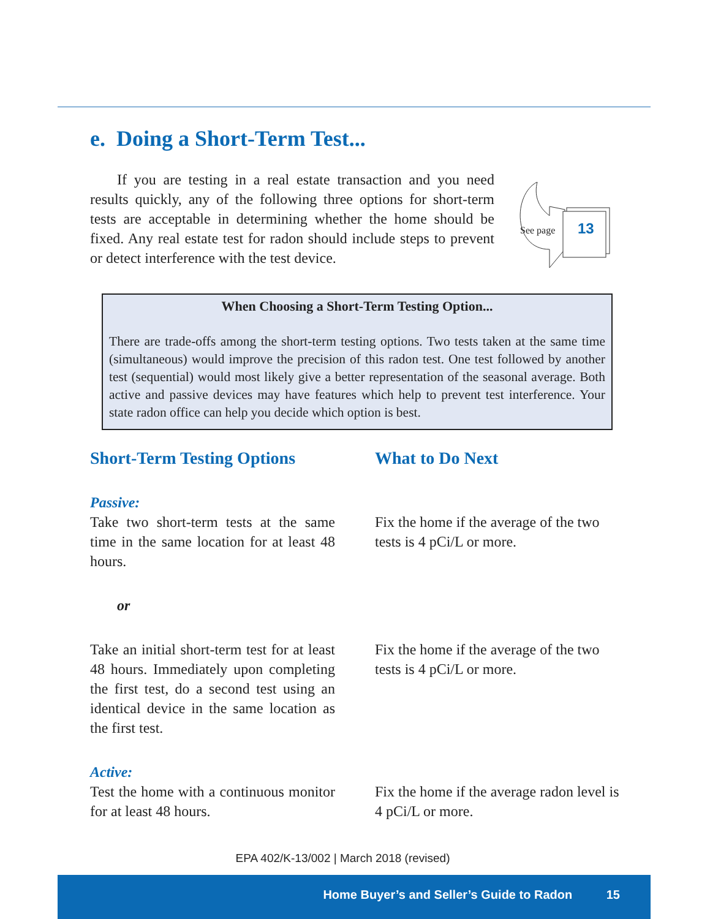e. Doing a Short-Term Test...
If you are testing in a real estate transaction and you need results quickly, any of the following three options for short-term tests are acceptable in determining whether the home should be fixed. Any real estate test for radon should include steps to prevent or detect interference with the test device.
See page 13
When Choosing a Short-Term Testing Option...
There are trade-offs among the short-term testing options. Two tests taken at the same time (simultaneous) would improve the precision of this radon test. One test followed by another test (sequential) would most likely give a better representation of the seasonal average. Both active and passive devices may have features which help to prevent test interference. Your state radon office can help you decide which option is best.
Short-Term Testing Options
What to Do Next
Passive:
Take two short-term tests at the same time in the same location for at least 48 hours.
Fix the home if the average of the two tests is 4 pCi/L or more.
or
Take an initial short-term test for at least 48 hours. Immediately upon completing the first test, do a second test using an identical device in the same location as the first test.
Fix the home if the average of the two tests is 4 pCi/L or more.
Active:
Test the home with a continuous monitor for at least 48 hours.
Fix the home if the average radon level is 4 pCi/L or more.
EPA 402/K-13/002 | March 2018 (revised)
Home Buyer’s and Seller’s Guide to Radon 15